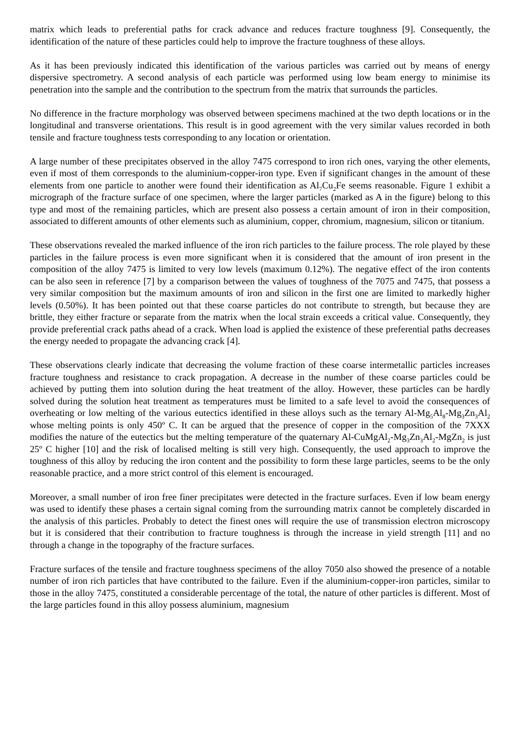matrix which leads to preferential paths for crack advance and reduces fracture toughness [9]. Consequently, the identification of the nature of these particles could help to improve the fracture toughness of these alloys.
As it has been previously indicated this identification of the various particles was carried out by means of energy dispersive spectrometry. A second analysis of each particle was performed using low beam energy to minimise its penetration into the sample and the contribution to the spectrum from the matrix that surrounds the particles.
No difference in the fracture morphology was observed between specimens machined at the two depth locations or in the longitudinal and transverse orientations. This result is in good agreement with the very similar values recorded in both tensile and fracture toughness tests corresponding to any location or orientation.
A large number of these precipitates observed in the alloy 7475 correspond to iron rich ones, varying the other elements, even if most of them corresponds to the aluminium-copper-iron type. Even if significant changes in the amount of these elements from one particle to another were found their identification as Al<sub>7</sub>Cu<sub>2</sub>Fe seems reasonable. Figure 1 exhibit a micrograph of the fracture surface of one specimen, where the larger particles (marked as A in the figure) belong to this type and most of the remaining particles, which are present also possess a certain amount of iron in their composition, associated to different amounts of other elements such as aluminium, copper, chromium, magnesium, silicon or titanium.
These observations revealed the marked influence of the iron rich particles to the failure process. The role played by these particles in the failure process is even more significant when it is considered that the amount of iron present in the composition of the alloy 7475 is limited to very low levels (maximum 0.12%). The negative effect of the iron contents can be also seen in reference [7] by a comparison between the values of toughness of the 7075 and 7475, that possess a very similar composition but the maximum amounts of iron and silicon in the first one are limited to markedly higher levels (0.50%). It has been pointed out that these coarse particles do not contribute to strength, but because they are brittle, they either fracture or separate from the matrix when the local strain exceeds a critical value. Consequently, they provide preferential crack paths ahead of a crack. When load is applied the existence of these preferential paths decreases the energy needed to propagate the advancing crack [4].
These observations clearly indicate that decreasing the volume fraction of these coarse intermetallic particles increases fracture toughness and resistance to crack propagation. A decrease in the number of these coarse particles could be achieved by putting them into solution during the heat treatment of the alloy. However, these particles can be hardly solved during the solution heat treatment as temperatures must be limited to a safe level to avoid the consequences of overheating or low melting of the various eutectics identified in these alloys such as the ternary Al-Mg<sub>5</sub>Al<sub>8</sub>-Mg<sub>3</sub>Zn<sub>3</sub>Al<sub>2</sub> whose melting points is only 450º C. It can be argued that the presence of copper in the composition of the 7XXX modifies the nature of the eutectics but the melting temperature of the quaternary Al-CuMgAl<sub>2</sub>-Mg<sub>3</sub>Zn<sub>3</sub>Al<sub>2</sub>-MgZn<sub>2</sub> is just 25º C higher [10] and the risk of localised melting is still very high. Consequently, the used approach to improve the toughness of this alloy by reducing the iron content and the possibility to form these large particles, seems to be the only reasonable practice, and a more strict control of this element is encouraged.
Moreover, a small number of iron free finer precipitates were detected in the fracture surfaces. Even if low beam energy was used to identify these phases a certain signal coming from the surrounding matrix cannot be completely discarded in the analysis of this particles. Probably to detect the finest ones will require the use of transmission electron microscopy but it is considered that their contribution to fracture toughness is through the increase in yield strength [11] and no through a change in the topography of the fracture surfaces.
Fracture surfaces of the tensile and fracture toughness specimens of the alloy 7050 also showed the presence of a notable number of iron rich particles that have contributed to the failure. Even if the aluminium-copper-iron particles, similar to those in the alloy 7475, constituted a considerable percentage of the total, the nature of other particles is different. Most of the large particles found in this alloy possess aluminium, magnesium